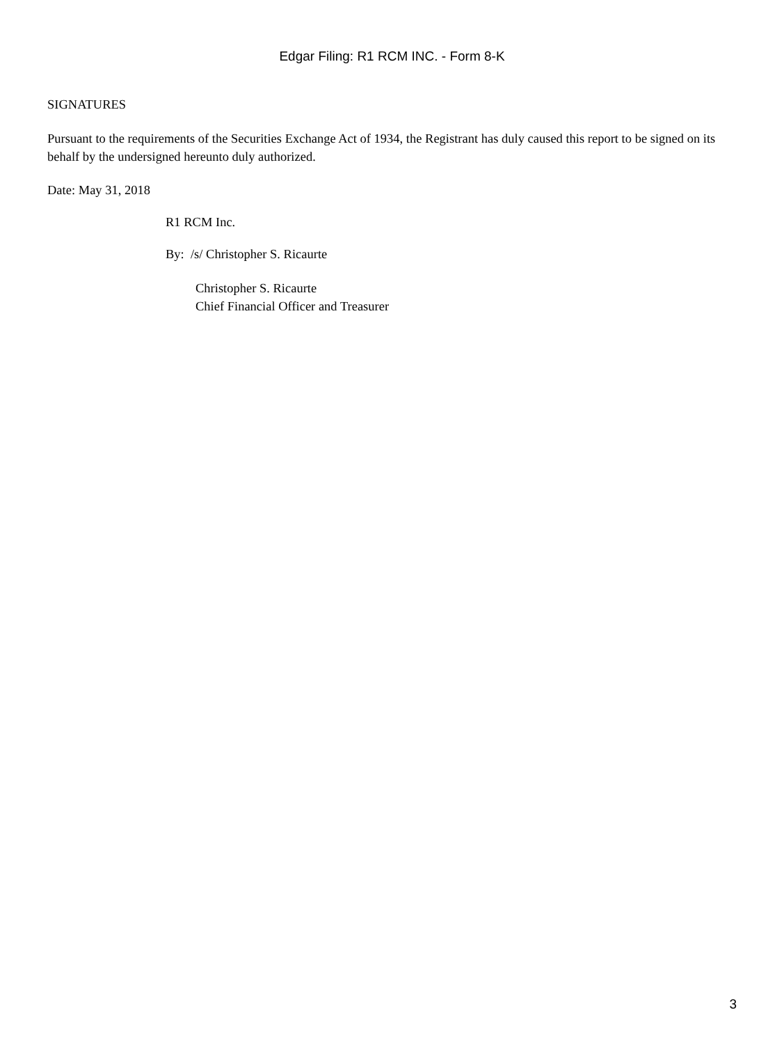Edgar Filing: R1 RCM INC. - Form 8-K
SIGNATURES
Pursuant to the requirements of the Securities Exchange Act of 1934, the Registrant has duly caused this report to be signed on its behalf by the undersigned hereunto duly authorized.
Date: May 31, 2018
R1 RCM Inc.
By: /s/ Christopher S. Ricaurte
Christopher S. Ricaurte
Chief Financial Officer and Treasurer
3